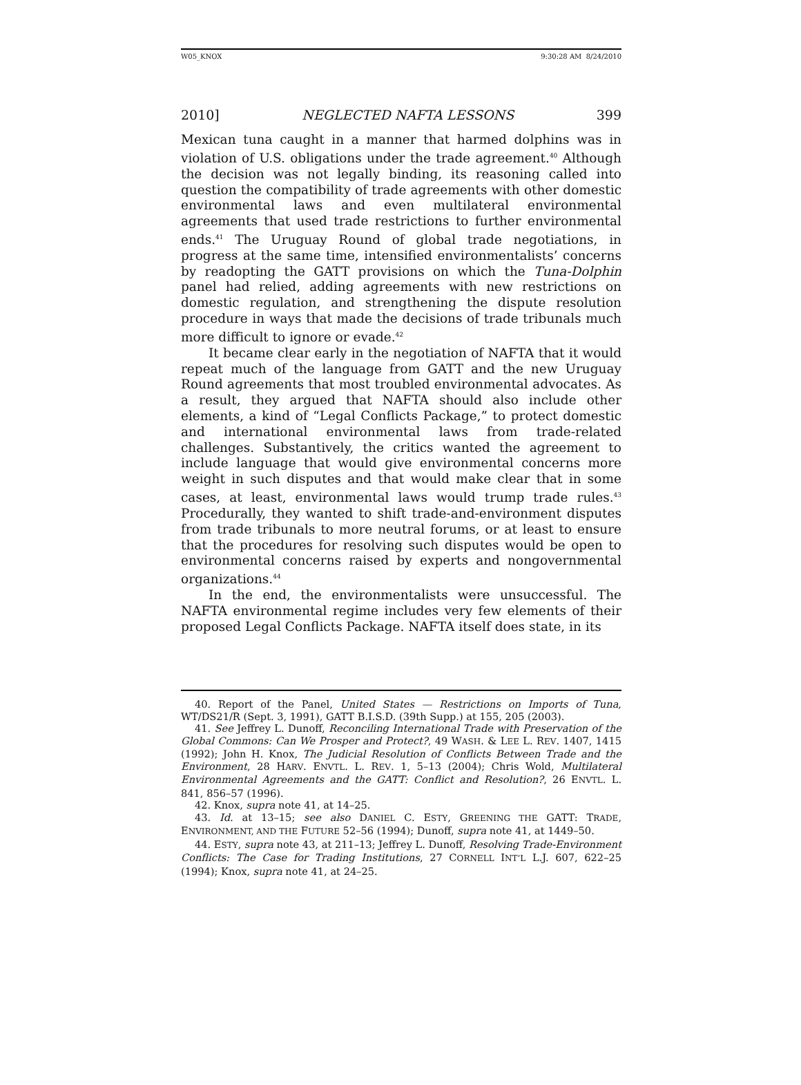W05_KNOX 9:30:28 AM 8/24/2010
2010] NEGLECTED NAFTA LESSONS 399
Mexican tuna caught in a manner that harmed dolphins was in violation of U.S. obligations under the trade agreement.<sup>40</sup> Although the decision was not legally binding, its reasoning called into question the compatibility of trade agreements with other domestic environmental laws and even multilateral environmental agreements that used trade restrictions to further environmental ends.<sup>41</sup> The Uruguay Round of global trade negotiations, in progress at the same time, intensified environmentalists’ concerns by readopting the GATT provisions on which the Tuna-Dolphin panel had relied, adding agreements with new restrictions on domestic regulation, and strengthening the dispute resolution procedure in ways that made the decisions of trade tribunals much more difficult to ignore or evade.<sup>42</sup>
It became clear early in the negotiation of NAFTA that it would repeat much of the language from GATT and the new Uruguay Round agreements that most troubled environmental advocates. As a result, they argued that NAFTA should also include other elements, a kind of “Legal Conflicts Package,” to protect domestic and international environmental laws from trade-related challenges. Substantively, the critics wanted the agreement to include language that would give environmental concerns more weight in such disputes and that would make clear that in some cases, at least, environmental laws would trump trade rules.<sup>43</sup> Procedurally, they wanted to shift trade-and-environment disputes from trade tribunals to more neutral forums, or at least to ensure that the procedures for resolving such disputes would be open to environmental concerns raised by experts and nongovernmental organizations.<sup>44</sup>
In the end, the environmentalists were unsuccessful. The NAFTA environmental regime includes very few elements of their proposed Legal Conflicts Package. NAFTA itself does state, in its
40. Report of the Panel, United States — Restrictions on Imports of Tuna, WT/DS21/R (Sept. 3, 1991), GATT B.I.S.D. (39th Supp.) at 155, 205 (2003).
41. See Jeffrey L. Dunoff, Reconciling International Trade with Preservation of the Global Commons: Can We Prosper and Protect?, 49 WASH. & LEE L. REV. 1407, 1415 (1992); John H. Knox, The Judicial Resolution of Conflicts Between Trade and the Environment, 28 HARV. ENVTL. L. REV. 1, 5–13 (2004); Chris Wold, Multilateral Environmental Agreements and the GATT: Conflict and Resolution?, 26 ENVTL. L. 841, 856–57 (1996).
42. Knox, supra note 41, at 14–25.
43. Id. at 13–15; see also DANIEL C. ESTY, GREENING THE GATT: TRADE, ENVIRONMENT, AND THE FUTURE 52–56 (1994); Dunoff, supra note 41, at 1449–50.
44. ESTY, supra note 43, at 211–13; Jeffrey L. Dunoff, Resolving Trade-Environment Conflicts: The Case for Trading Institutions, 27 CORNELL INT’L L.J. 607, 622–25 (1994); Knox, supra note 41, at 24–25.